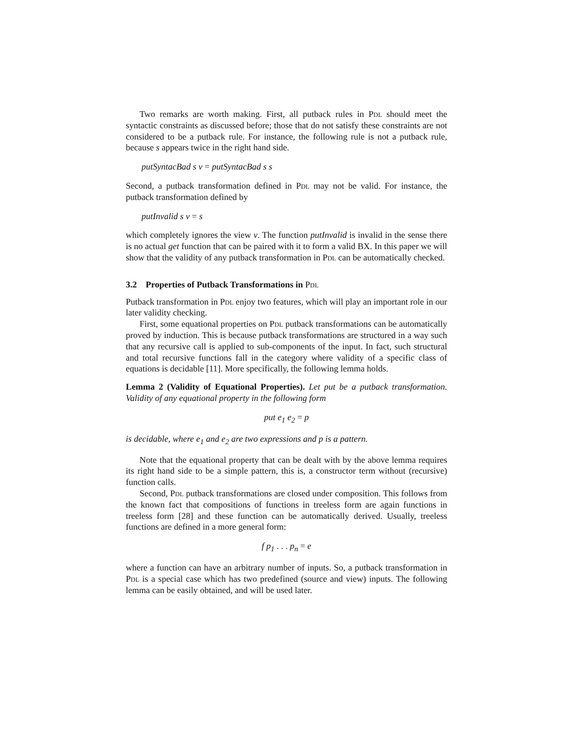Two remarks are worth making. First, all putback rules in Pdl should meet the syntactic constraints as discussed before; those that do not satisfy these constraints are not considered to be a putback rule. For instance, the following rule is not a putback rule, because s appears twice in the right hand side.
putSyntacBad s v = putSyntacBad s s
Second, a putback transformation defined in Pdl may not be valid. For instance, the putback transformation defined by
putInvalid s v = s
which completely ignores the view v. The function putInvalid is invalid in the sense there is no actual get function that can be paired with it to form a valid BX. In this paper we will show that the validity of any putback transformation in Pdl can be automatically checked.
3.2 Properties of Putback Transformations in Pdl
Putback transformation in Pdl enjoy two features, which will play an important role in our later validity checking.
First, some equational properties on Pdl putback transformations can be automatically proved by induction. This is because putback transformations are structured in a way such that any recursive call is applied to sub-components of the input. In fact, such structural and total recursive functions fall in the category where validity of a specific class of equations is decidable [11]. More specifically, the following lemma holds.
Lemma 2 (Validity of Equational Properties). Let put be a putback transformation. Validity of any equational property in the following form
put e<sub>1</sub> e<sub>2</sub> = p
is decidable, where e<sub>1</sub> and e<sub>2</sub> are two expressions and p is a pattern.
Note that the equational property that can be dealt with by the above lemma requires its right hand side to be a simple pattern, this is, a constructor term without (recursive) function calls.
Second, Pdl putback transformations are closed under composition. This follows from the known fact that compositions of functions in treeless form are again functions in treeless form [28] and these function can be automatically derived. Usually, treeless functions are defined in a more general form:
f p<sub>1</sub> . . . p<sub>n</sub> = e
where a function can have an arbitrary number of inputs. So, a putback transformation in Pdl is a special case which has two predefined (source and view) inputs. The following lemma can be easily obtained, and will be used later.